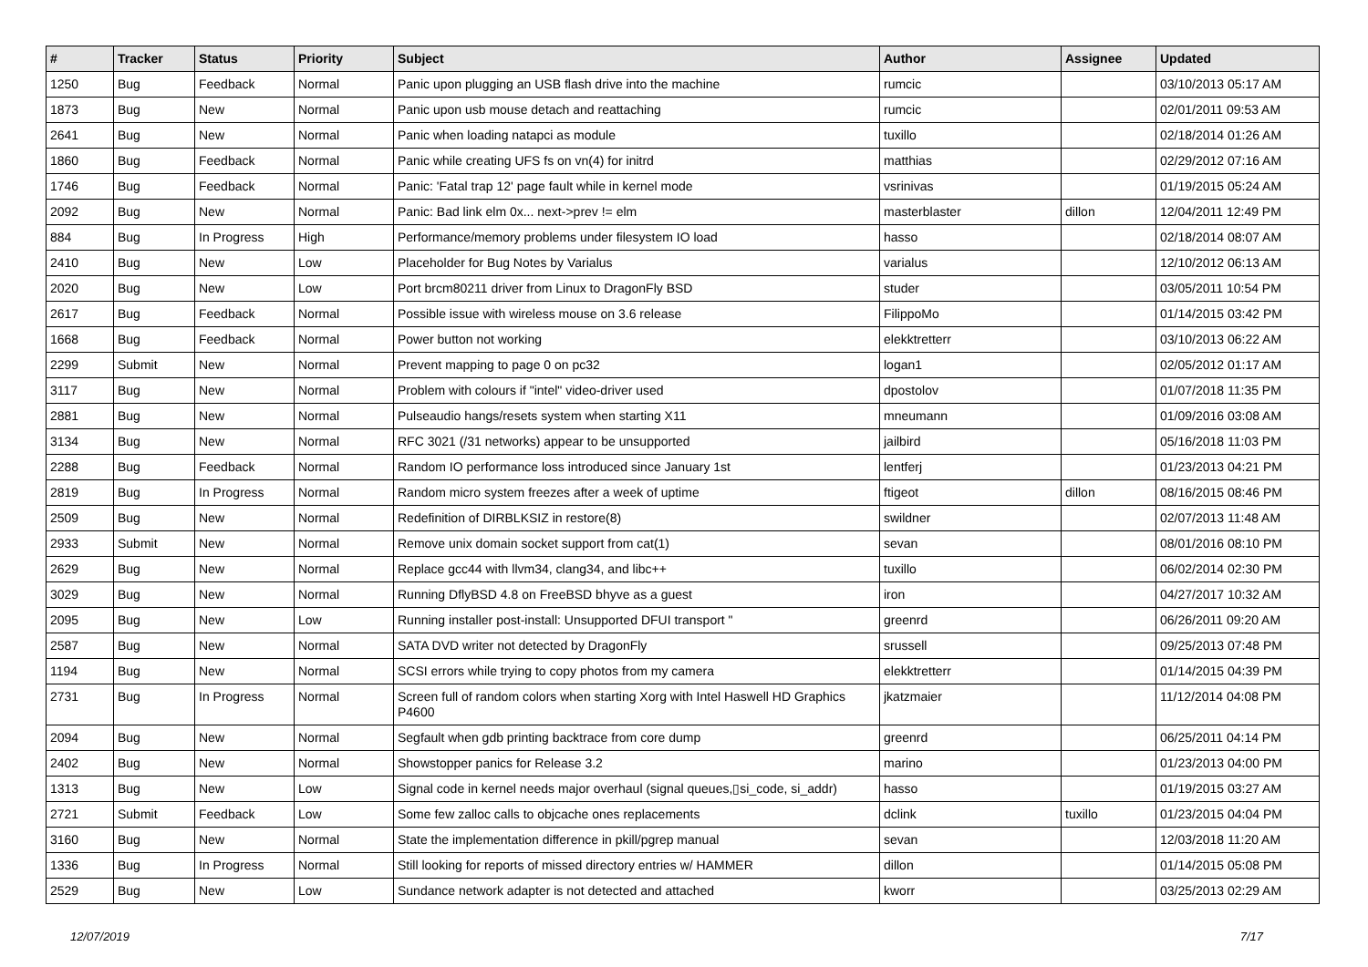| # | Tracker | Status | Priority | Subject | Author | Assignee | Updated |
| --- | --- | --- | --- | --- | --- | --- | --- |
| 1250 | Bug | Feedback | Normal | Panic upon plugging an USB flash drive into the machine | rumcic | | 03/10/2013 05:17 AM |
| 1873 | Bug | New | Normal | Panic upon usb mouse detach and reattaching | rumcic | | 02/01/2011 09:53 AM |
| 2641 | Bug | New | Normal | Panic when loading natapci as module | tuxillo | | 02/18/2014 01:26 AM |
| 1860 | Bug | Feedback | Normal | Panic while creating UFS fs on vn(4) for initrd | matthias | | 02/29/2012 07:16 AM |
| 1746 | Bug | Feedback | Normal | Panic: 'Fatal trap 12' page fault while in kernel mode | vsrinivas | | 01/19/2015 05:24 AM |
| 2092 | Bug | New | Normal | Panic: Bad link elm 0x... next->prev != elm | masterblaster | dillon | 12/04/2011 12:49 PM |
| 884 | Bug | In Progress | High | Performance/memory problems under filesystem IO load | hasso | | 02/18/2014 08:07 AM |
| 2410 | Bug | New | Low | Placeholder for Bug Notes by Varialus | varialus | | 12/10/2012 06:13 AM |
| 2020 | Bug | New | Low | Port brcm80211 driver from Linux to DragonFly BSD | studer | | 03/05/2011 10:54 PM |
| 2617 | Bug | Feedback | Normal | Possible issue with wireless mouse on 3.6 release | FilippoMo | | 01/14/2015 03:42 PM |
| 1668 | Bug | Feedback | Normal | Power button not working | elekktretterr | | 03/10/2013 06:22 AM |
| 2299 | Submit | New | Normal | Prevent mapping to page 0 on pc32 | logan1 | | 02/05/2012 01:17 AM |
| 3117 | Bug | New | Normal | Problem with colours if "intel" video-driver used | dpostolov | | 01/07/2018 11:35 PM |
| 2881 | Bug | New | Normal | Pulseaudio hangs/resets system when starting X11 | mneumann | | 01/09/2016 03:08 AM |
| 3134 | Bug | New | Normal | RFC 3021 (/31 networks) appear to be unsupported | jailbird | | 05/16/2018 11:03 PM |
| 2288 | Bug | Feedback | Normal | Random IO performance loss introduced since January 1st | lentferj | | 01/23/2013 04:21 PM |
| 2819 | Bug | In Progress | Normal | Random micro system freezes after a week of uptime | ftigeot | dillon | 08/16/2015 08:46 PM |
| 2509 | Bug | New | Normal | Redefinition of DIRBLKSIZ in restore(8) | swildner | | 02/07/2013 11:48 AM |
| 2933 | Submit | New | Normal | Remove unix domain socket support from cat(1) | sevan | | 08/01/2016 08:10 PM |
| 2629 | Bug | New | Normal | Replace gcc44 with llvm34, clang34, and libc++ | tuxillo | | 06/02/2014 02:30 PM |
| 3029 | Bug | New | Normal | Running DflyBSD 4.8 on FreeBSD bhyve as a guest | iron | | 04/27/2017 10:32 AM |
| 2095 | Bug | New | Low | Running installer post-install: Unsupported DFUI transport " | greenrd | | 06/26/2011 09:20 AM |
| 2587 | Bug | New | Normal | SATA DVD writer not detected by DragonFly | srussell | | 09/25/2013 07:48 PM |
| 1194 | Bug | New | Normal | SCSI errors while trying to copy photos from my camera | elekktretterr | | 01/14/2015 04:39 PM |
| 2731 | Bug | In Progress | Normal | Screen full of random colors when starting Xorg with Intel Haswell HD Graphics P4600 | jkatzmaier | | 11/12/2014 04:08 PM |
| 2094 | Bug | New | Normal | Segfault when gdb printing backtrace from core dump | greenrd | | 06/25/2011 04:14 PM |
| 2402 | Bug | New | Normal | Showstopper panics for Release 3.2 | marino | | 01/23/2013 04:00 PM |
| 1313 | Bug | New | Low | Signal code in kernel needs major overhaul (signal queues,▯si_code, si_addr) | hasso | | 01/19/2015 03:27 AM |
| 2721 | Submit | Feedback | Low | Some few zalloc calls to objcache ones replacements | dclink | tuxillo | 01/23/2015 04:04 PM |
| 3160 | Bug | New | Normal | State the implementation difference in pkill/pgrep manual | sevan | | 12/03/2018 11:20 AM |
| 1336 | Bug | In Progress | Normal | Still looking for reports of missed directory entries w/ HAMMER | dillon | | 01/14/2015 05:08 PM |
| 2529 | Bug | New | Low | Sundance network adapter is not detected and attached | kworr | | 03/25/2013 02:29 AM |
12/07/2019 7/17